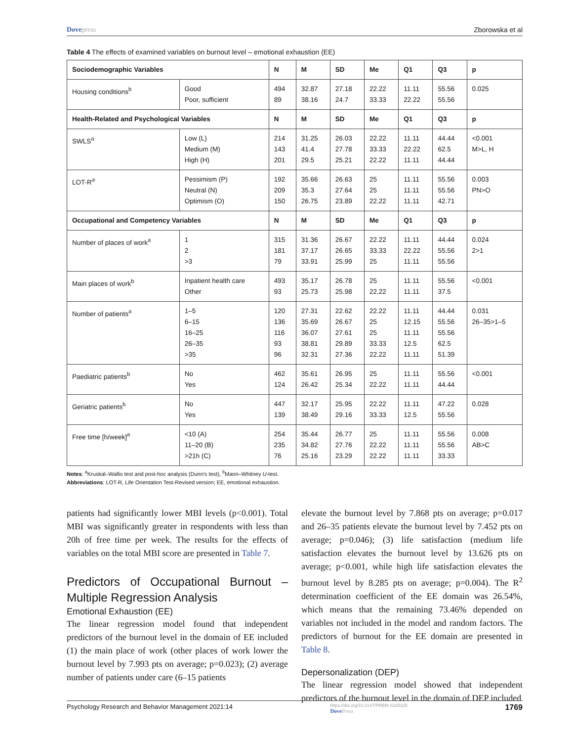Dovepress Zborowska et al
Table 4 The effects of examined variables on burnout level – emotional exhaustion (EE)
| Sociodemographic Variables | | N | M | SD | Me | Q1 | Q3 | p |
| --- | --- | --- | --- | --- | --- | --- | --- | --- |
| Housing conditions<sup>b</sup> | Good Poor, sufficient | 494 89 | 32.87 38.16 | 27.18 24.7 | 22.22 33.33 | 11.11 22.22 | 55.56 55.56 | 0.025 |
| Health-Related and Psychological Variables | | N | M | SD | Me | Q1 | Q3 | p |
| SWLS<sup>a</sup> | Low (L) Medium (M) High (H) | 214 143 201 | 31.25 41.4 29.5 | 26.03 27.78 25.21 | 22.22 33.33 22.22 | 11.11 22.22 11.11 | 44.44 62.5 44.44 | <0.001 M>L, H |
| LOT-R<sup>a</sup> | Pessimism (P) Neutral (N) Optimism (O) | 192 209 150 | 35.66 35.3 26.75 | 26.63 27.64 23.89 | 25 25 22.22 | 11.11 11.11 11.11 | 55.56 55.56 42.71 | 0.003 PN>O |
| Occupational and Competency Variables | | N | M | SD | Me | Q1 | Q3 | p |
| Number of places of work<sup>a</sup> | 1 2 >3 | 315 181 79 | 31.36 37.17 33.91 | 26.67 26.65 25.99 | 22.22 33.33 25 | 11.11 22.22 11.11 | 44.44 55.56 55.56 | 0.024 2>1 |
| Main places of work<sup>b</sup> | Inpatient health care Other | 493 93 | 35.17 25.73 | 26.78 25.98 | 25 22.22 | 11.11 11.11 | 55.56 37.5 | <0.001 |
| Number of patients<sup>a</sup> | 1–5 6–15 16–25 26–35 >35 | 120 136 116 93 96 | 27.31 35.69 36.07 38.81 32.31 | 22.62 26.67 27.61 29.89 27.36 | 22.22 25 25 33.33 22.22 | 11.11 12.15 11.11 12.5 11.11 | 44.44 55.56 55.56 62.5 51.39 | 0.031 26–35>1–5 |
| Paediatric patients<sup>b</sup> | No Yes | 462 124 | 35.61 26.42 | 26.95 25.34 | 25 22.22 | 11.11 11.11 | 55.56 44.44 | <0.001 |
| Geriatric patients<sup>b</sup> | No Yes | 447 139 | 32.17 38.49 | 25.95 29.16 | 22.22 33.33 | 11.11 12.5 | 47.22 55.56 | 0.028 |
| Free time [h/week]<sup>a</sup> | <10 (A) 11–20 (B) >21h (C) | 254 235 76 | 35.44 34.82 25.16 | 26.77 27.76 23.29 | 25 22.22 22.22 | 11.11 11.11 11.11 | 55.56 55.56 33.33 | 0.008 AB>C |
Notes: <sup>a</sup>Kruskal–Wallis test and post-hoc analysis (Dunn's test), <sup>b</sup>Mann–Whitney U-test.
Abbreviations: LOT-R, Life Orientation Test-Revised version; EE, emotional exhaustion.
patients had significantly lower MBI levels (p<0.001). Total MBI was significantly greater in respondents with less than 20h of free time per week. The results for the effects of variables on the total MBI score are presented in Table 7.
Predictors of Occupational Burnout – Multiple Regression Analysis
Emotional Exhaustion (EE)
The linear regression model found that independent predictors of the burnout level in the domain of EE included (1) the main place of work (other places of work lower the burnout level by 7.993 pts on average; p=0.023); (2) average number of patients under care (6–15 patients
elevate the burnout level by 7.868 pts on average; p=0.017 and 26–35 patients elevate the burnout level by 7.452 pts on average; p=0.046); (3) life satisfaction (medium life satisfaction elevates the burnout level by 13.626 pts on average; p<0.001, while high life satisfaction elevates the burnout level by 8.285 pts on average; p=0.004). The R<sup>2</sup> determination coefficient of the EE domain was 26.54%, which means that the remaining 73.46% depended on variables not included in the model and random factors. The predictors of burnout for the EE domain are presented in Table 8.
Depersonalization (DEP)
The linear regression model showed that independent predictors of the burnout level in the domain of DEP included
Psychology Research and Behavior Management 2021:14
https://doi.org/10.2147/PRBM.S325325
DovePress
1769